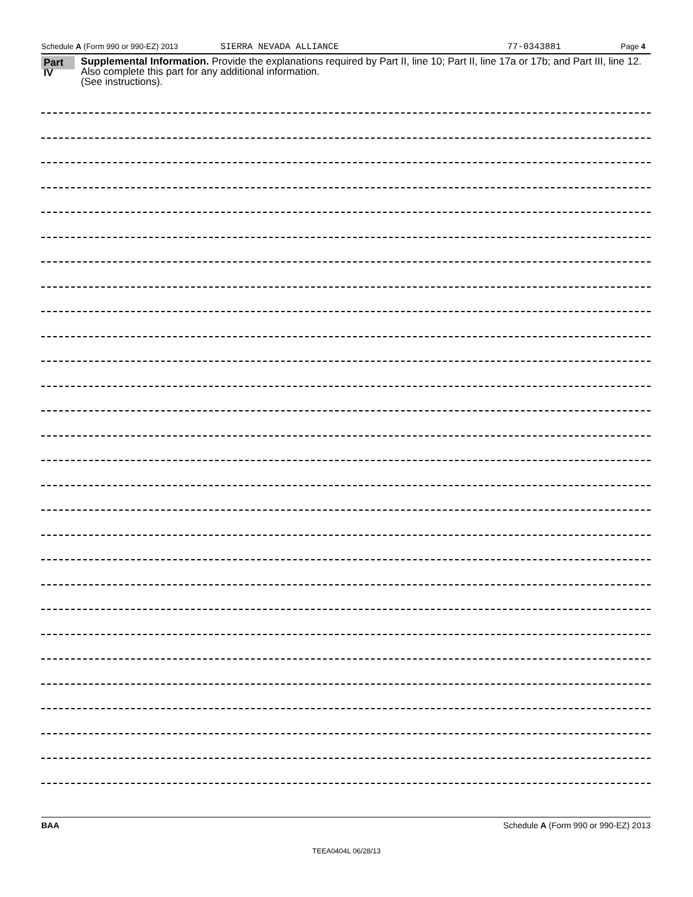Schedule A (Form 990 or 990-EZ) 2013 SIERRA NEVADA ALLIANCE 77-0343881 Page 4
Part IV
Supplemental Information. Provide the explanations required by Part II, line 10; Part II, line 17a or 17b; and Part III, line 12. Also complete this part for any additional information.
(See instructions).
BAA Schedule A (Form 990 or 990-EZ) 2013
TEEA0404L 06/28/13